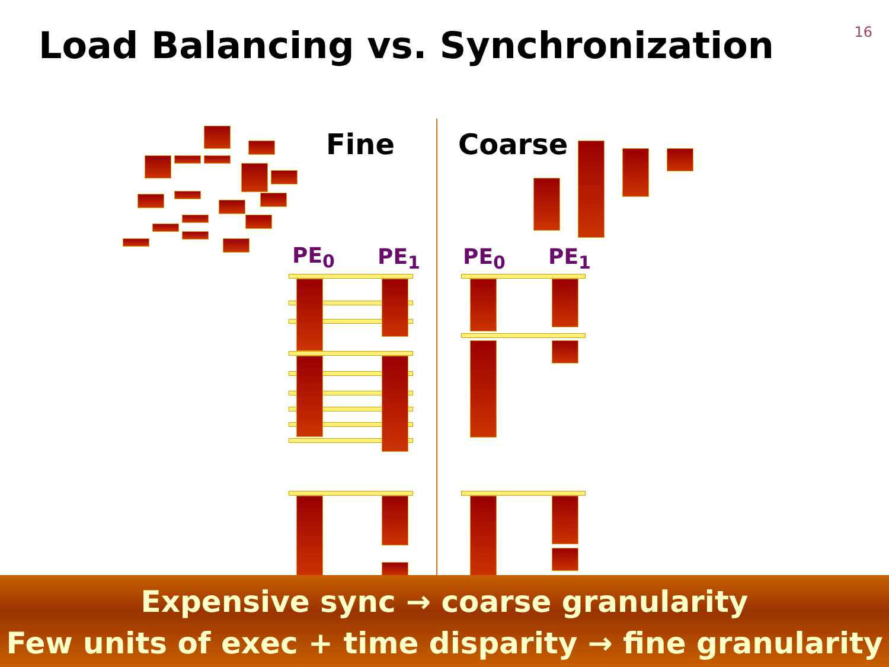Load Balancing vs. Synchronization
16
Fine Coarse
PE<sub>0</sub> PE<sub>1</sub> PE<sub>0</sub> PE<sub>1</sub>
Expensive sync → coarse granularity
Few units of exec + time disparity → fine granularity